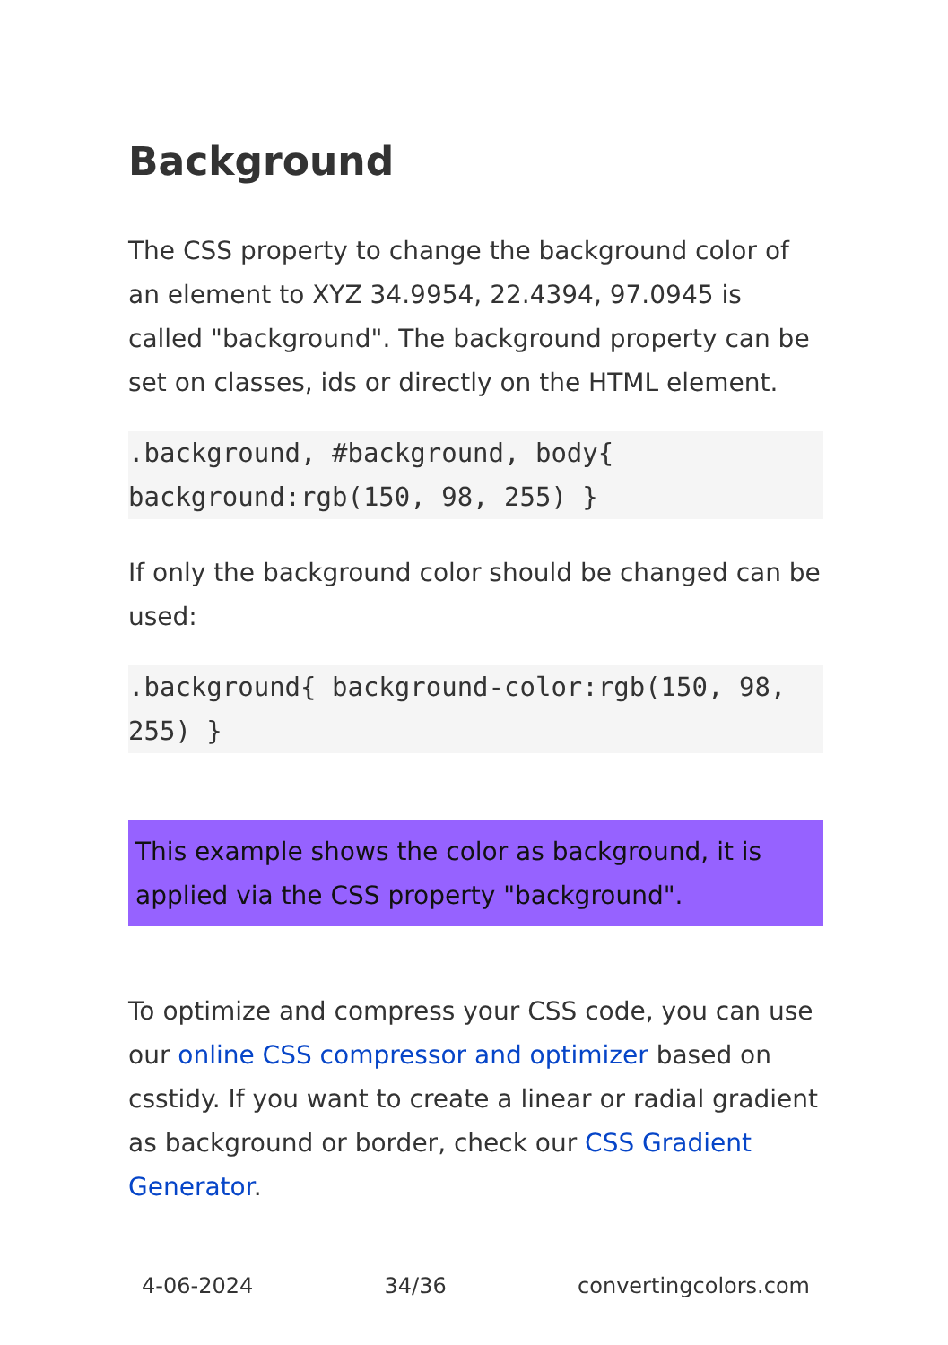Background
The CSS property to change the background color of an element to XYZ 34.9954, 22.4394, 97.0945 is called "background". The background property can be set on classes, ids or directly on the HTML element.
.background, #background, body{ background:rgb(150, 98, 255) }
If only the background color should be changed can be used:
.background{ background-color:rgb(150, 98, 255) }
This example shows the color as background, it is applied via the CSS property "background".
To optimize and compress your CSS code, you can use our online CSS compressor and optimizer based on csstidy. If you want to create a linear or radial gradient as background or border, check our CSS Gradient Generator.
4-06-2024 34/36 convertingcolors.com